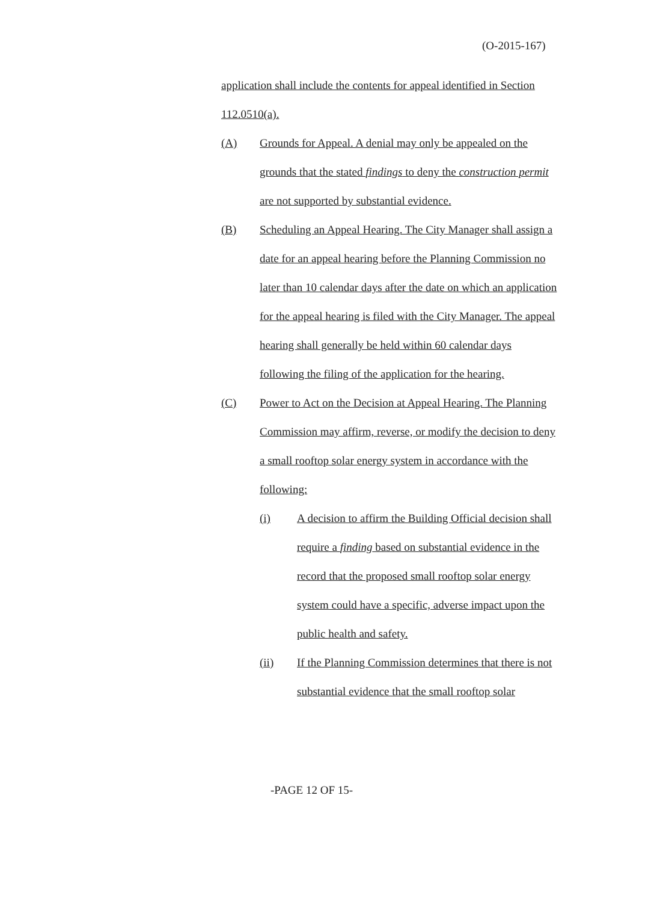(O-2015-167)
application shall include the contents for appeal identified in Section 112.0510(a).
(A) Grounds for Appeal. A denial may only be appealed on the grounds that the stated findings to deny the construction permit are not supported by substantial evidence.
(B) Scheduling an Appeal Hearing. The City Manager shall assign a date for an appeal hearing before the Planning Commission no later than 10 calendar days after the date on which an application for the appeal hearing is filed with the City Manager. The appeal hearing shall generally be held within 60 calendar days following the filing of the application for the hearing.
(C) Power to Act on the Decision at Appeal Hearing. The Planning Commission may affirm, reverse, or modify the decision to deny a small rooftop solar energy system in accordance with the following:
(i) A decision to affirm the Building Official decision shall require a finding based on substantial evidence in the record that the proposed small rooftop solar energy system could have a specific, adverse impact upon the public health and safety.
(ii) If the Planning Commission determines that there is not substantial evidence that the small rooftop solar
-PAGE 12 OF 15-